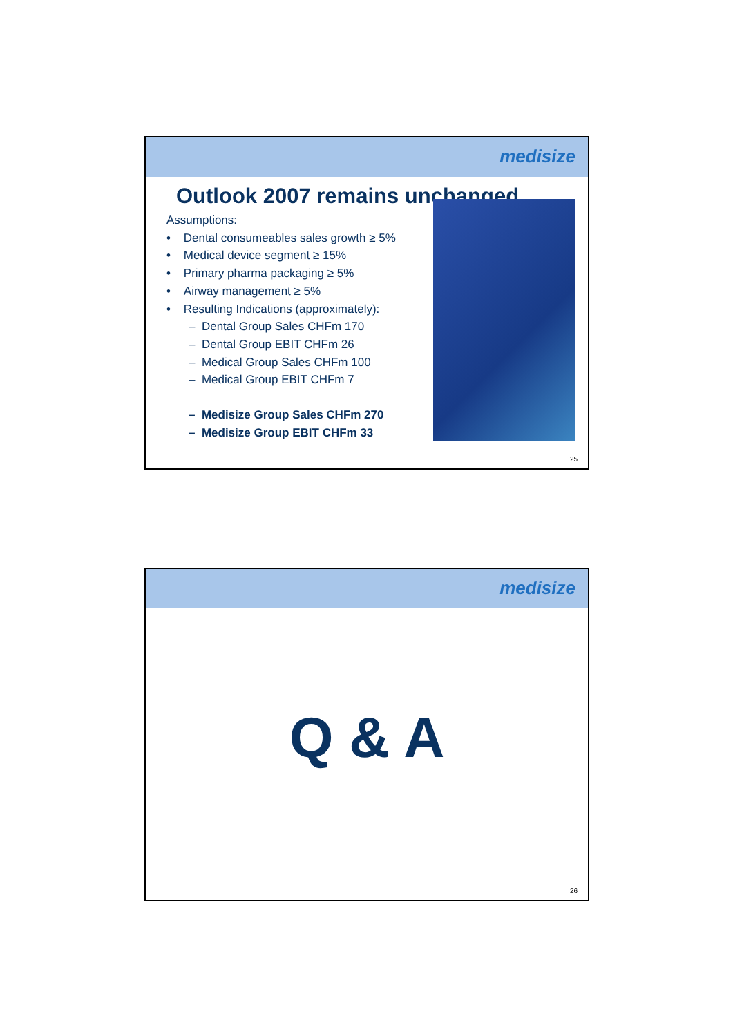medisize
Outlook 2007 remains unchanged
Assumptions:
• Dental consumeables sales growth ≥ 5%
• Medical device segment ≥ 15%
• Primary pharma packaging ≥ 5%
• Airway management ≥ 5%
• Resulting Indications (approximately):
– Dental Group Sales CHFm 170
– Dental Group EBIT CHFm 26
– Medical Group Sales CHFm 100
– Medical Group EBIT CHFm 7
– Medisize Group Sales CHFm 270
– Medisize Group EBIT CHFm 33
25
medisize
Q & A
26